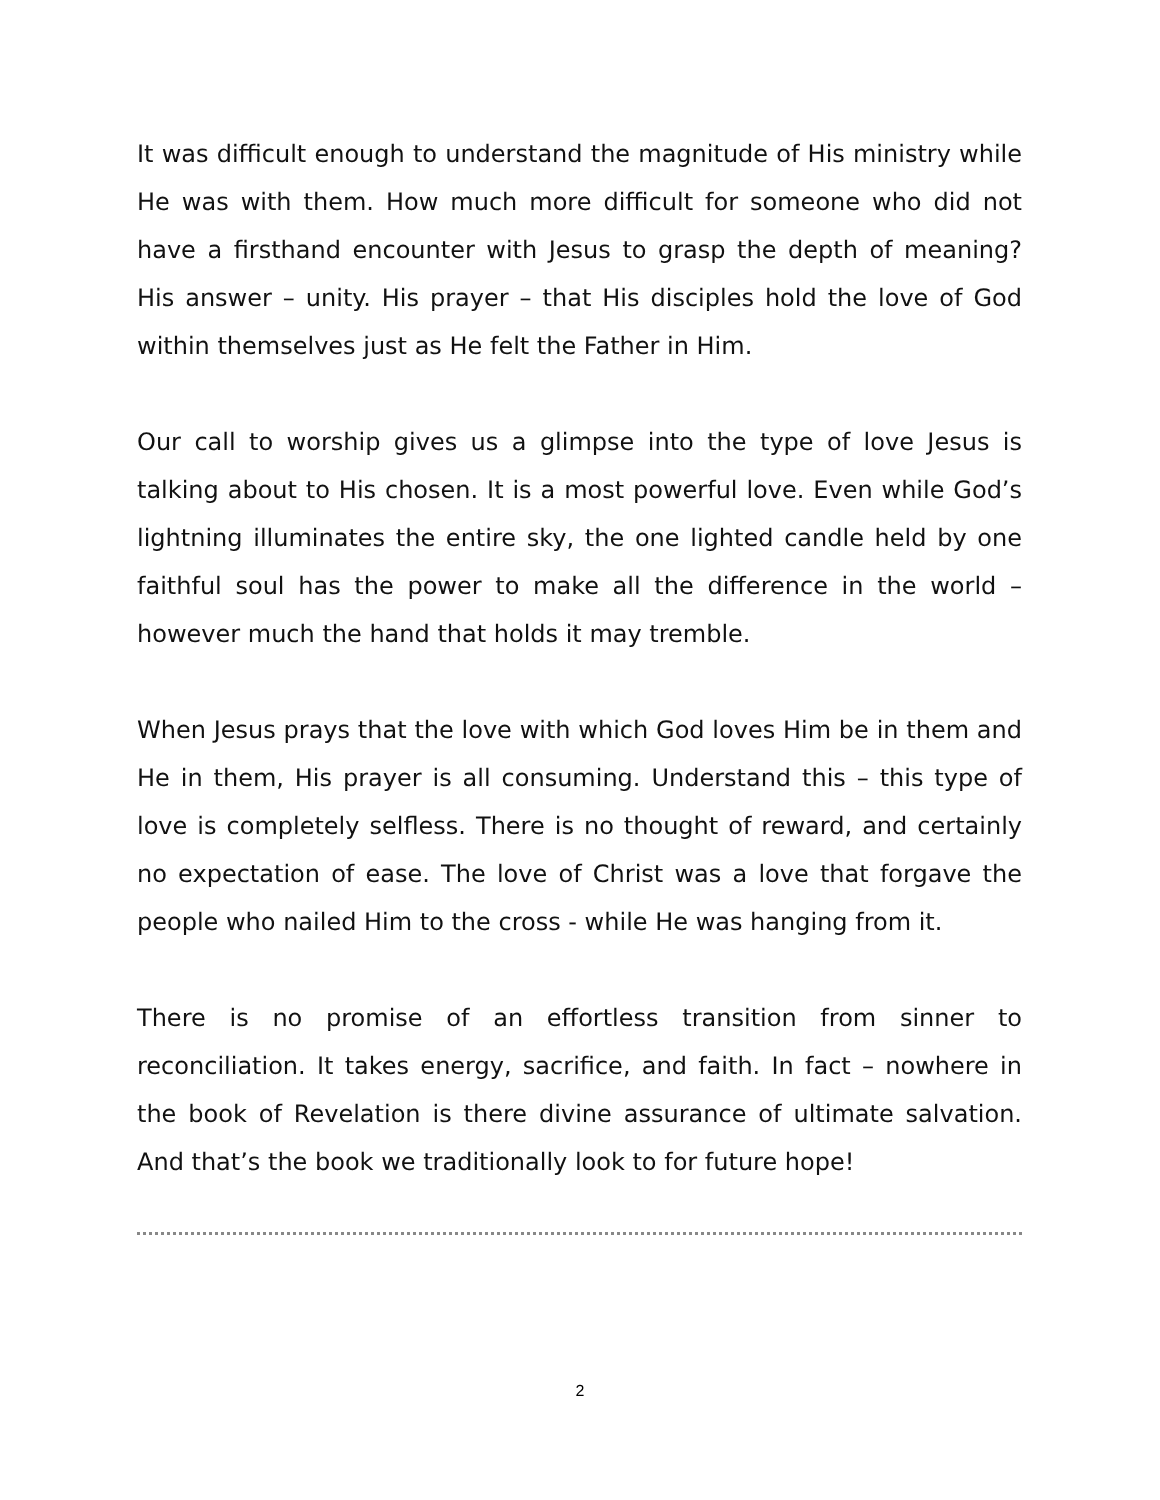It was difficult enough to understand the magnitude of His ministry while He was with them. How much more difficult for someone who did not have a firsthand encounter with Jesus to grasp the depth of meaning? His answer – unity. His prayer – that His disciples hold the love of God within themselves just as He felt the Father in Him.
Our call to worship gives us a glimpse into the type of love Jesus is talking about to His chosen. It is a most powerful love. Even while God’s lightning illuminates the entire sky, the one lighted candle held by one faithful soul has the power to make all the difference in the world – however much the hand that holds it may tremble.
When Jesus prays that the love with which God loves Him be in them and He in them, His prayer is all consuming. Understand this – this type of love is completely selfless. There is no thought of reward, and certainly no expectation of ease. The love of Christ was a love that forgave the people who nailed Him to the cross - while He was hanging from it.
There is no promise of an effortless transition from sinner to reconciliation. It takes energy, sacrifice, and faith. In fact – nowhere in the book of Revelation is there divine assurance of ultimate salvation. And that’s the book we traditionally look to for future hope!
2